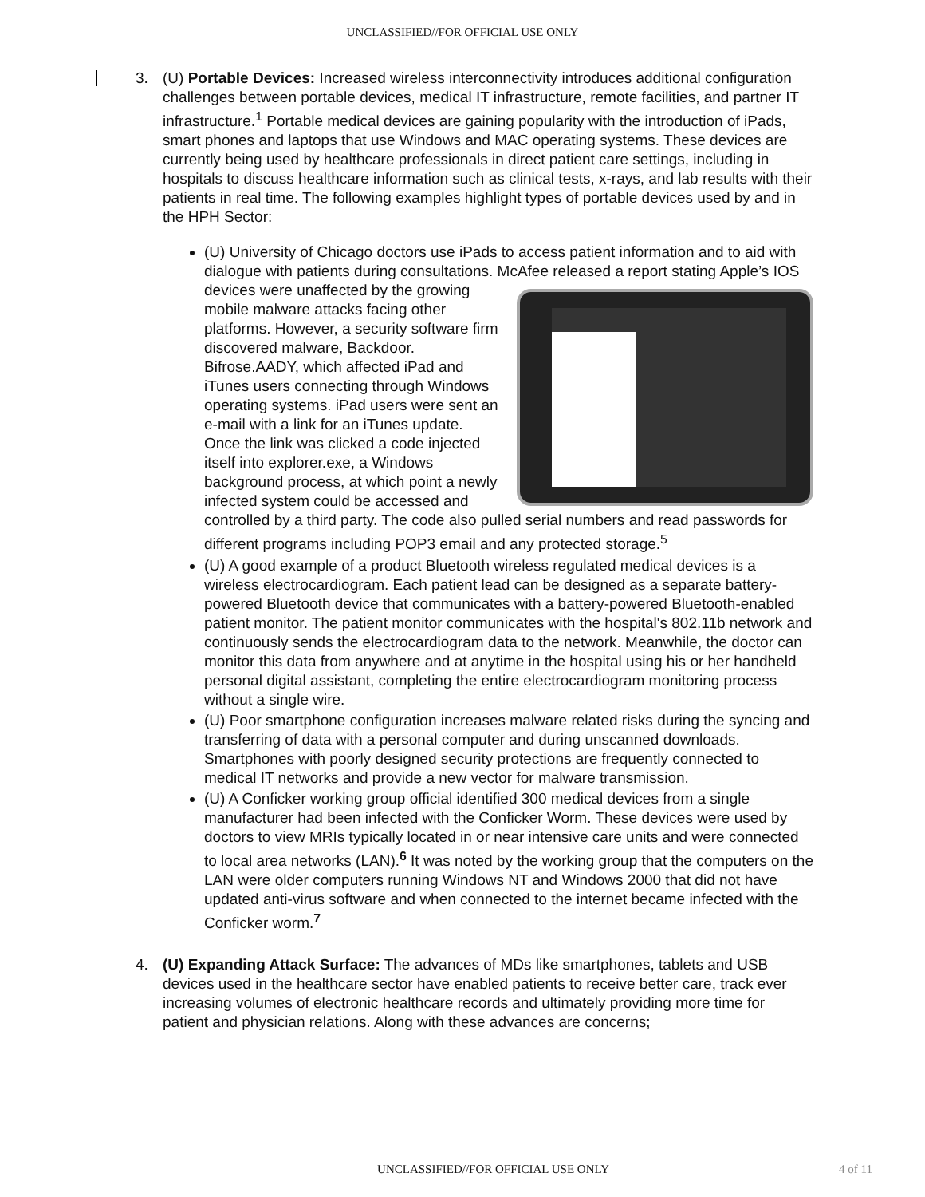UNCLASSIFIED//FOR OFFICIAL USE ONLY
3. (U) Portable Devices: Increased wireless interconnectivity introduces additional configuration challenges between portable devices, medical IT infrastructure, remote facilities, and partner IT infrastructure.<sup>1</sup> Portable medical devices are gaining popularity with the introduction of iPads, smart phones and laptops that use Windows and MAC operating systems. These devices are currently being used by healthcare professionals in direct patient care settings, including in hospitals to discuss healthcare information such as clinical tests, x-rays, and lab results with their patients in real time. The following examples highlight types of portable devices used by and in the HPH Sector:
(U) University of Chicago doctors use iPads to access patient information and to aid with dialogue with patients during consultations. McAfee released a report
stating Apple’s IOS devices were unaffected by the growing mobile malware attacks facing other platforms. However, a security software firm discovered malware, Backdoor. Bifrose.AADY, which affected iPad and iTunes users connecting through Windows operating systems. iPad users were sent an e-mail with a link for an iTunes update. Once the link was clicked a code injected itself into explorer.exe, a Windows background process, at which point a newly infected system could be accessed and controlled by a third party. The code also pulled serial numbers and read passwords for different programs including POP3 email and any protected storage.<sup>5</sup>
(U) A good example of a product Bluetooth wireless regulated medical devices is a wireless electrocardiogram. Each patient lead can be designed as a separate battery-powered Bluetooth device that communicates with a battery-powered Bluetooth-enabled patient monitor. The patient monitor communicates with the hospital's 802.11b network and continuously sends the electrocardiogram data to the network. Meanwhile, the doctor can monitor this data from anywhere and at anytime in the hospital using his or her handheld personal digital assistant, completing the entire electrocardiogram monitoring process without a single wire.
(U) Poor smartphone configuration increases malware related risks during the syncing and transferring of data with a personal computer and during unscanned downloads. Smartphones with poorly designed security protections are frequently connected to medical IT networks and provide a new vector for malware transmission.
(U) A Conficker working group official identified 300 medical devices from a single manufacturer had been infected with the Conficker Worm. These devices were used by doctors to view MRIs typically located in or near intensive care units and were connected to local area networks (LAN).<sup>6</sup> It was noted by the working group that the computers on the LAN were older computers running Windows NT and Windows 2000 that did not have updated anti-virus software and when connected to the internet became infected with the Conficker worm.<sup>7</sup>
4. (U) Expanding Attack Surface: The advances of MDs like smartphones, tablets and USB devices used in the healthcare sector have enabled patients to receive better care, track ever increasing volumes of electronic healthcare records and ultimately providing more time for patient and physician relations. Along with these advances are concerns;
UNCLASSIFIED//FOR OFFICIAL USE ONLY 4 of 11